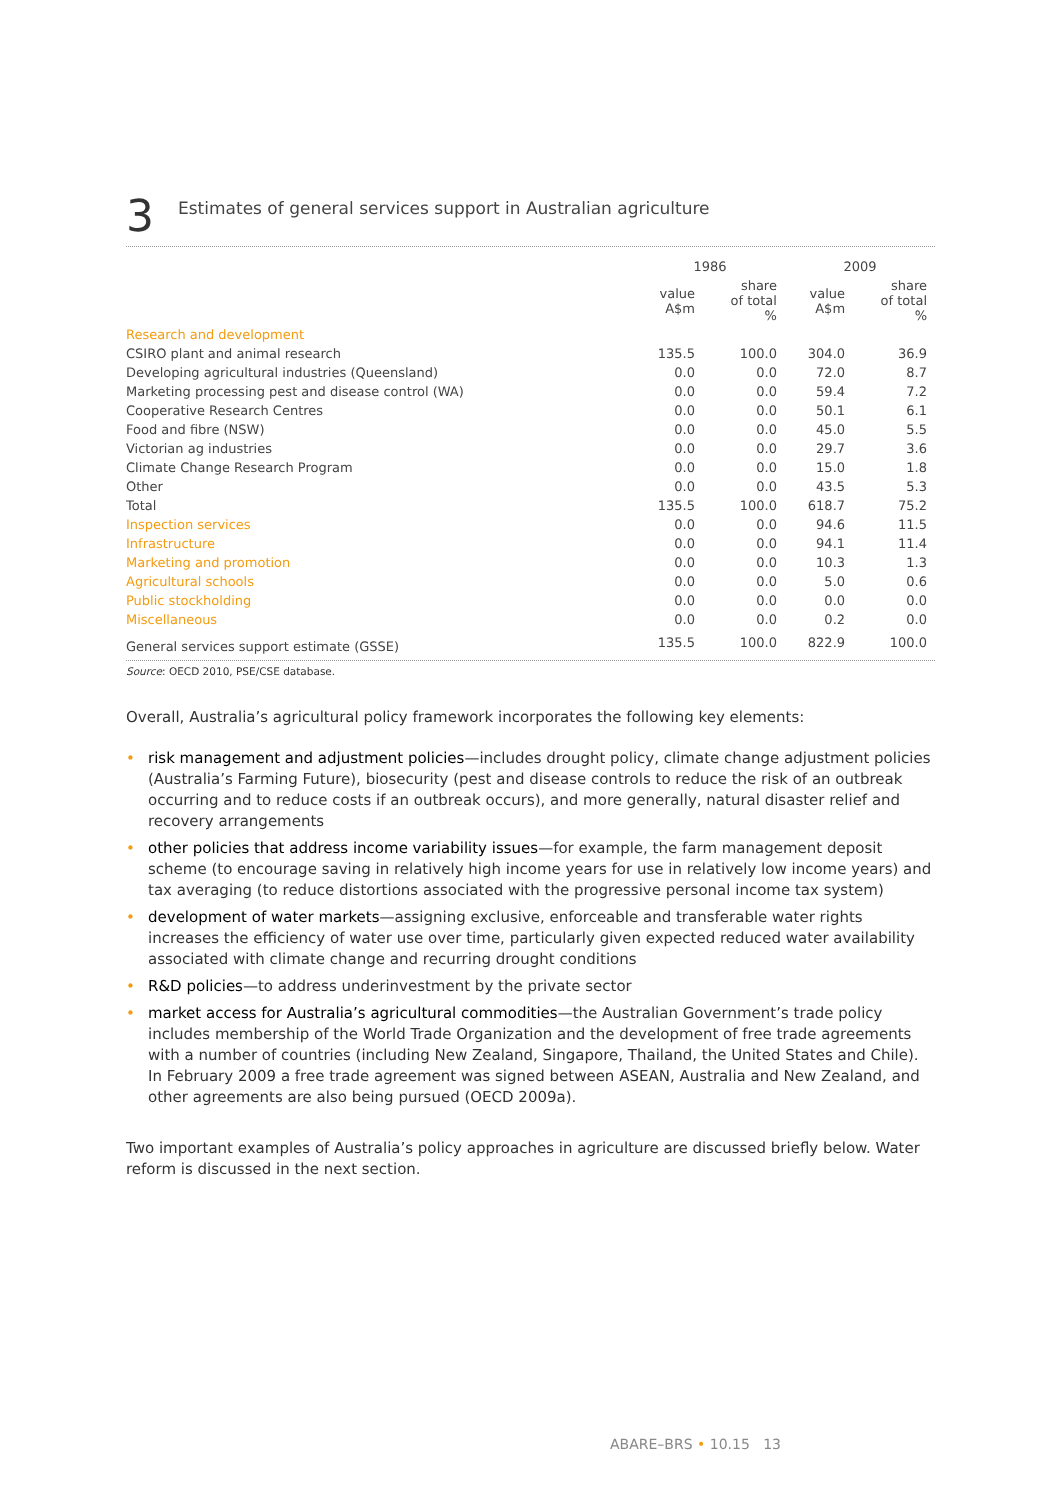3
Estimates of general services support in Australian agriculture
| | 1986 | | 2009 | |
| --- | --- | --- | --- | --- |
| | value A$m | share of total % | value A$m | share of total % |
| Research and development | | | | |
| CSIRO plant and animal research | 135.5 | 100.0 | 304.0 | 36.9 |
| Developing agricultural industries (Queensland) | 0.0 | 0.0 | 72.0 | 8.7 |
| Marketing processing pest and disease control (WA) | 0.0 | 0.0 | 59.4 | 7.2 |
| Cooperative Research Centres | 0.0 | 0.0 | 50.1 | 6.1 |
| Food and fibre (NSW) | 0.0 | 0.0 | 45.0 | 5.5 |
| Victorian ag industries | 0.0 | 0.0 | 29.7 | 3.6 |
| Climate Change Research Program | 0.0 | 0.0 | 15.0 | 1.8 |
| Other | 0.0 | 0.0 | 43.5 | 5.3 |
| Total | 135.5 | 100.0 | 618.7 | 75.2 |
| Inspection services | 0.0 | 0.0 | 94.6 | 11.5 |
| Infrastructure | 0.0 | 0.0 | 94.1 | 11.4 |
| Marketing and promotion | 0.0 | 0.0 | 10.3 | 1.3 |
| Agricultural schools | 0.0 | 0.0 | 5.0 | 0.6 |
| Public stockholding | 0.0 | 0.0 | 0.0 | 0.0 |
| Miscellaneous | 0.0 | 0.0 | 0.2 | 0.0 |
| General services support estimate (GSSE) | 135.5 | 100.0 | 822.9 | 100.0 |
Source: OECD 2010, PSE/CSE database.
Overall, Australia’s agricultural policy framework incorporates the following key elements:
• risk management and adjustment policies—includes drought policy, climate change adjustment policies (Australia’s Farming Future), biosecurity (pest and disease controls to reduce the risk of an outbreak occurring and to reduce costs if an outbreak occurs), and more generally, natural disaster relief and recovery arrangements
• other policies that address income variability issues—for example, the farm management deposit scheme (to encourage saving in relatively high income years for use in relatively low income years) and tax averaging (to reduce distortions associated with the progressive personal income tax system)
• development of water markets—assigning exclusive, enforceable and transferable water rights increases the efficiency of water use over time, particularly given expected reduced water availability associated with climate change and recurring drought conditions
• R&D policies—to address underinvestment by the private sector
• market access for Australia’s agricultural commodities—the Australian Government’s trade policy includes membership of the World Trade Organization and the development of free trade agreements with a number of countries (including New Zealand, Singapore, Thailand, the United States and Chile). In February 2009 a free trade agreement was signed between ASEAN, Australia and New Zealand, and other agreements are also being pursued (OECD 2009a).
Two important examples of Australia’s policy approaches in agriculture are discussed briefly below. Water reform is discussed in the next section.
ABARE–BRS • 10.15 13